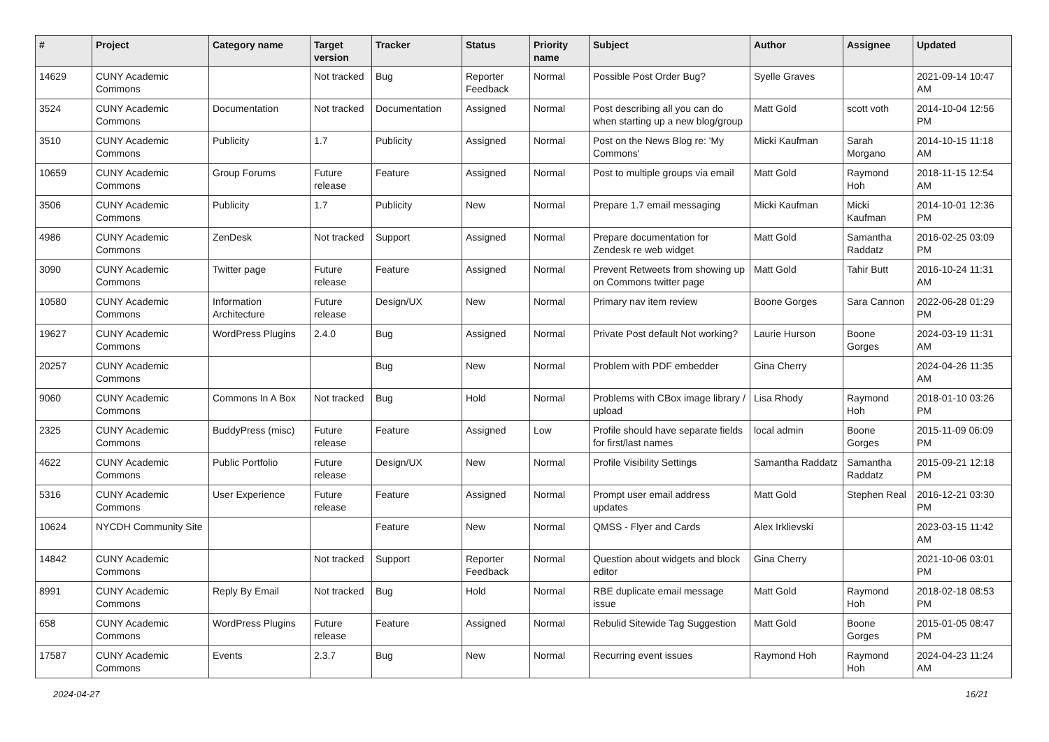| # | Project | Category name | Target version | Tracker | Status | Priority name | Subject | Author | Assignee | Updated |
| --- | --- | --- | --- | --- | --- | --- | --- | --- | --- | --- |
| 14629 | CUNY Academic Commons | | Not tracked | Bug | Reporter Feedback | Normal | Possible Post Order Bug? | Syelle Graves | | 2021-09-14 10:47 AM |
| 3524 | CUNY Academic Commons | Documentation | Not tracked | Documentation | Assigned | Normal | Post describing all you can do when starting up a new blog/group | Matt Gold | scott voth | 2014-10-04 12:56 PM |
| 3510 | CUNY Academic Commons | Publicity | 1.7 | Publicity | Assigned | Normal | Post on the News Blog re: 'My Commons' | Micki Kaufman | Sarah Morgano | 2014-10-15 11:18 AM |
| 10659 | CUNY Academic Commons | Group Forums | Future release | Feature | Assigned | Normal | Post to multiple groups via email | Matt Gold | Raymond Hoh | 2018-11-15 12:54 AM |
| 3506 | CUNY Academic Commons | Publicity | 1.7 | Publicity | New | Normal | Prepare 1.7 email messaging | Micki Kaufman | Micki Kaufman | 2014-10-01 12:36 PM |
| 4986 | CUNY Academic Commons | ZenDesk | Not tracked | Support | Assigned | Normal | Prepare documentation for Zendesk re web widget | Matt Gold | Samantha Raddatz | 2016-02-25 03:09 PM |
| 3090 | CUNY Academic Commons | Twitter page | Future release | Feature | Assigned | Normal | Prevent Retweets from showing up on Commons twitter page | Matt Gold | Tahir Butt | 2016-10-24 11:31 AM |
| 10580 | CUNY Academic Commons | Information Architecture | Future release | Design/UX | New | Normal | Primary nav item review | Boone Gorges | Sara Cannon | 2022-06-28 01:29 PM |
| 19627 | CUNY Academic Commons | WordPress Plugins | 2.4.0 | Bug | Assigned | Normal | Private Post default Not working? | Laurie Hurson | Boone Gorges | 2024-03-19 11:31 AM |
| 20257 | CUNY Academic Commons | | | Bug | New | Normal | Problem with PDF embedder | Gina Cherry | | 2024-04-26 11:35 AM |
| 9060 | CUNY Academic Commons | Commons In A Box | Not tracked | Bug | Hold | Normal | Problems with CBox image library / upload | Lisa Rhody | Raymond Hoh | 2018-01-10 03:26 PM |
| 2325 | CUNY Academic Commons | BuddyPress (misc) | Future release | Feature | Assigned | Low | Profile should have separate fields for first/last names | local admin | Boone Gorges | 2015-11-09 06:09 PM |
| 4622 | CUNY Academic Commons | Public Portfolio | Future release | Design/UX | New | Normal | Profile Visibility Settings | Samantha Raddatz | Samantha Raddatz | 2015-09-21 12:18 PM |
| 5316 | CUNY Academic Commons | User Experience | Future release | Feature | Assigned | Normal | Prompt user email address updates | Matt Gold | Stephen Real | 2016-12-21 03:30 PM |
| 10624 | NYCDH Community Site | | | Feature | New | Normal | QMSS - Flyer and Cards | Alex Irklievski | | 2023-03-15 11:42 AM |
| 14842 | CUNY Academic Commons | | Not tracked | Support | Reporter Feedback | Normal | Question about widgets and block editor | Gina Cherry | | 2021-10-06 03:01 PM |
| 8991 | CUNY Academic Commons | Reply By Email | Not tracked | Bug | Hold | Normal | RBE duplicate email message issue | Matt Gold | Raymond Hoh | 2018-02-18 08:53 PM |
| 658 | CUNY Academic Commons | WordPress Plugins | Future release | Feature | Assigned | Normal | Rebulid Sitewide Tag Suggestion | Matt Gold | Boone Gorges | 2015-01-05 08:47 PM |
| 17587 | CUNY Academic Commons | Events | 2.3.7 | Bug | New | Normal | Recurring event issues | Raymond Hoh | Raymond Hoh | 2024-04-23 11:24 AM |
2024-04-27 16/21